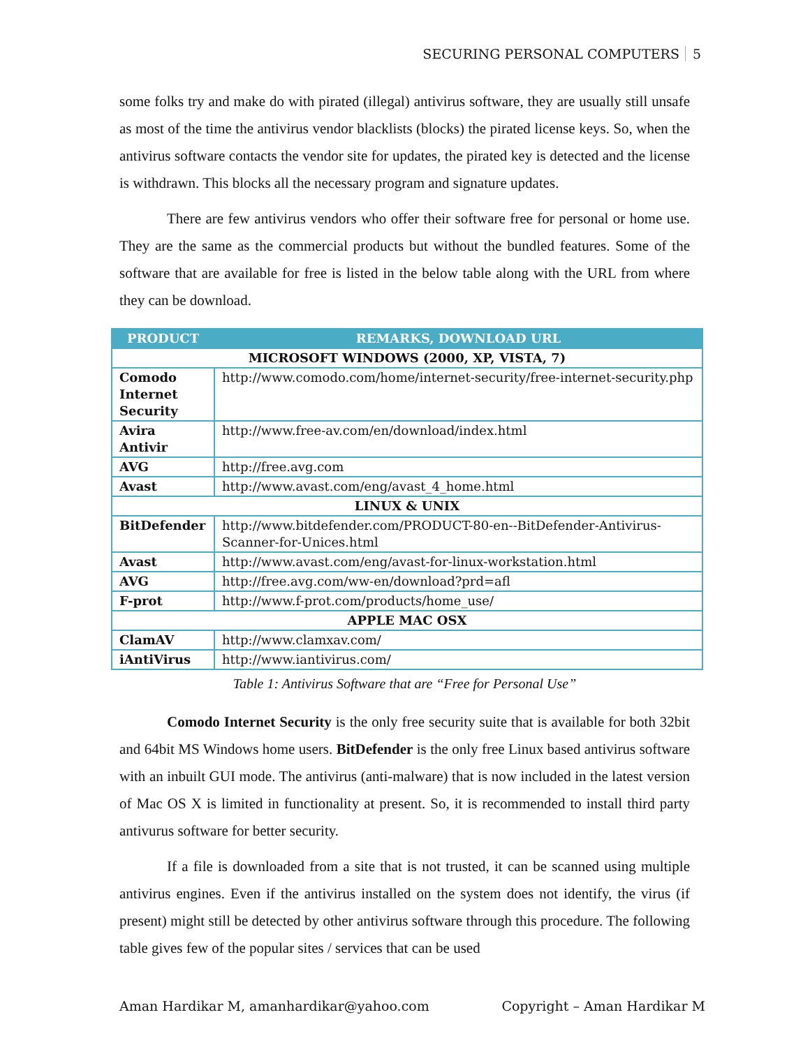SECURING PERSONAL COMPUTERS 5
some folks try and make do with pirated (illegal) antivirus software, they are usually still unsafe as most of the time the antivirus vendor blacklists (blocks) the pirated license keys. So, when the antivirus software contacts the vendor site for updates, the pirated key is detected and the license is withdrawn. This blocks all the necessary program and signature updates.
There are few antivirus vendors who offer their software free for personal or home use. They are the same as the commercial products but without the bundled features. Some of the software that are available for free is listed in the below table along with the URL from where they can be download.
| PRODUCT | REMARKS, DOWNLOAD URL |
| --- | --- |
| MICROSOFT WINDOWS (2000, XP, VISTA, 7) | |
| Comodo Internet Security | http://www.comodo.com/home/internet-security/free-internet-security.php |
| Avira Antivir | http://www.free-av.com/en/download/index.html |
| AVG | http://free.avg.com |
| Avast | http://www.avast.com/eng/avast_4_home.html |
| LINUX & UNIX | |
| BitDefender | http://www.bitdefender.com/PRODUCT-80-en--BitDefender-Antivirus-Scanner-for-Unices.html |
| Avast | http://www.avast.com/eng/avast-for-linux-workstation.html |
| AVG | http://free.avg.com/ww-en/download?prd=afl |
| F-prot | http://www.f-prot.com/products/home_use/ |
| APPLE MAC OSX | |
| ClamAV | http://www.clamxav.com/ |
| iAntiVirus | http://www.iantivirus.com/ |
Table 1: Antivirus Software that are “Free for Personal Use”
Comodo Internet Security is the only free security suite that is available for both 32bit and 64bit MS Windows home users. BitDefender is the only free Linux based antivirus software with an inbuilt GUI mode. The antivirus (anti-malware) that is now included in the latest version of Mac OS X is limited in functionality at present. So, it is recommended to install third party antivurus software for better security.
If a file is downloaded from a site that is not trusted, it can be scanned using multiple antivirus engines. Even if the antivirus installed on the system does not identify, the virus (if present) might still be detected by other antivirus software through this procedure. The following table gives few of the popular sites / services that can be used
Aman Hardikar M, amanhardikar@yahoo.com Copyright – Aman Hardikar M